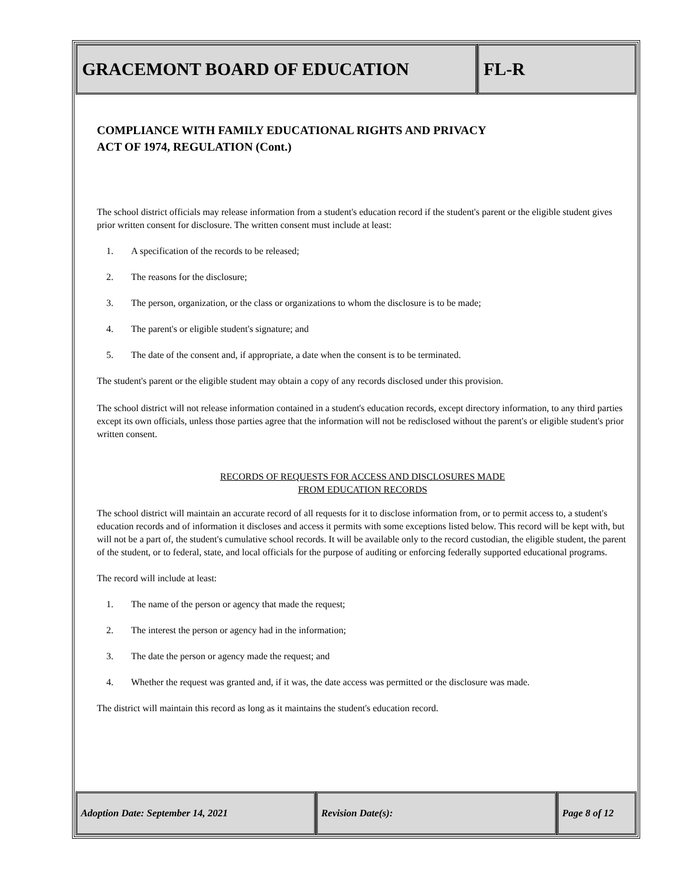GRACEMONT BOARD OF EDUCATION FL-R
COMPLIANCE WITH FAMILY EDUCATIONAL RIGHTS AND PRIVACY
ACT OF 1974, REGULATION (Cont.)
The school district officials may release information from a student's education record if the student's parent or the eligible student gives prior written consent for disclosure. The written consent must include at least:
1. A specification of the records to be released;
2. The reasons for the disclosure;
3. The person, organization, or the class or organizations to whom the disclosure is to be made;
4. The parent's or eligible student's signature; and
5. The date of the consent and, if appropriate, a date when the consent is to be terminated.
The student's parent or the eligible student may obtain a copy of any records disclosed under this provision.
The school district will not release information contained in a student's education records, except directory information, to any third parties except its own officials, unless those parties agree that the information will not be redisclosed without the parent's or eligible student's prior written consent.
RECORDS OF REQUESTS FOR ACCESS AND DISCLOSURES MADE
FROM EDUCATION RECORDS
The school district will maintain an accurate record of all requests for it to disclose information from, or to permit access to, a student's education records and of information it discloses and access it permits with some exceptions listed below. This record will be kept with, but will not be a part of, the student's cumulative school records. It will be available only to the record custodian, the eligible student, the parent of the student, or to federal, state, and local officials for the purpose of auditing or enforcing federally supported educational programs.
The record will include at least:
1. The name of the person or agency that made the request;
2. The interest the person or agency had in the information;
3. The date the person or agency made the request; and
4. Whether the request was granted and, if it was, the date access was permitted or the disclosure was made.
The district will maintain this record as long as it maintains the student's education record.
Adoption Date: September 14, 2021 Revision Date(s): Page 8 of 12